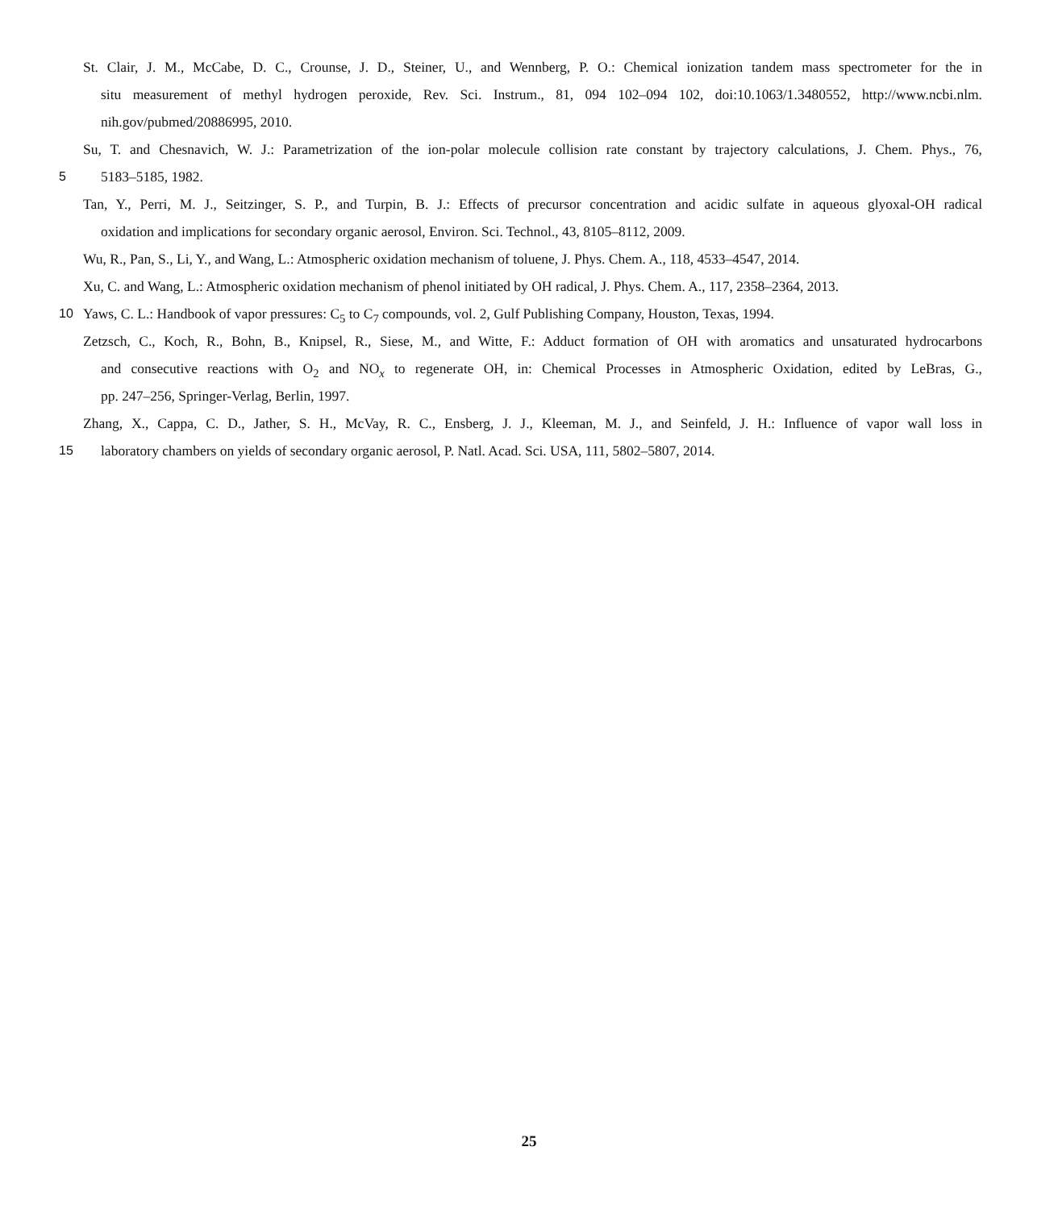St. Clair, J. M., McCabe, D. C., Crounse, J. D., Steiner, U., and Wennberg, P. O.: Chemical ionization tandem mass spectrometer for the in
situ measurement of methyl hydrogen peroxide, Rev. Sci. Instrum., 81, 094 102–094 102, doi:10.1063/1.3480552, http://www.ncbi.nlm.
nih.gov/pubmed/20886995, 2010.
Su, T. and Chesnavich, W. J.: Parametrization of the ion-polar molecule collision rate constant by trajectory calculations, J. Chem. Phys., 76,
5 5183–5185, 1982.
Tan, Y., Perri, M. J., Seitzinger, S. P., and Turpin, B. J.: Effects of precursor concentration and acidic sulfate in aqueous glyoxal-OH radical
oxidation and implications for secondary organic aerosol, Environ. Sci. Technol., 43, 8105–8112, 2009.
Wu, R., Pan, S., Li, Y., and Wang, L.: Atmospheric oxidation mechanism of toluene, J. Phys. Chem. A., 118, 4533–4547, 2014.
Xu, C. and Wang, L.: Atmospheric oxidation mechanism of phenol initiated by OH radical, J. Phys. Chem. A., 117, 2358–2364, 2013.
10 Yaws, C. L.: Handbook of vapor pressures: C<sub>5</sub> to C<sub>7</sub> compounds, vol. 2, Gulf Publishing Company, Houston, Texas, 1994.
Zetzsch, C., Koch, R., Bohn, B., Knipsel, R., Siese, M., and Witte, F.: Adduct formation of OH with aromatics and unsaturated hydrocarbons
and consecutive reactions with O<sub>2</sub> and NO<sub>x</sub> to regenerate OH, in: Chemical Processes in Atmospheric Oxidation, edited by LeBras, G.,
pp. 247–256, Springer-Verlag, Berlin, 1997.
Zhang, X., Cappa, C. D., Jather, S. H., McVay, R. C., Ensberg, J. J., Kleeman, M. J., and Seinfeld, J. H.: Influence of vapor wall loss in
15 laboratory chambers on yields of secondary organic aerosol, P. Natl. Acad. Sci. USA, 111, 5802–5807, 2014.
25